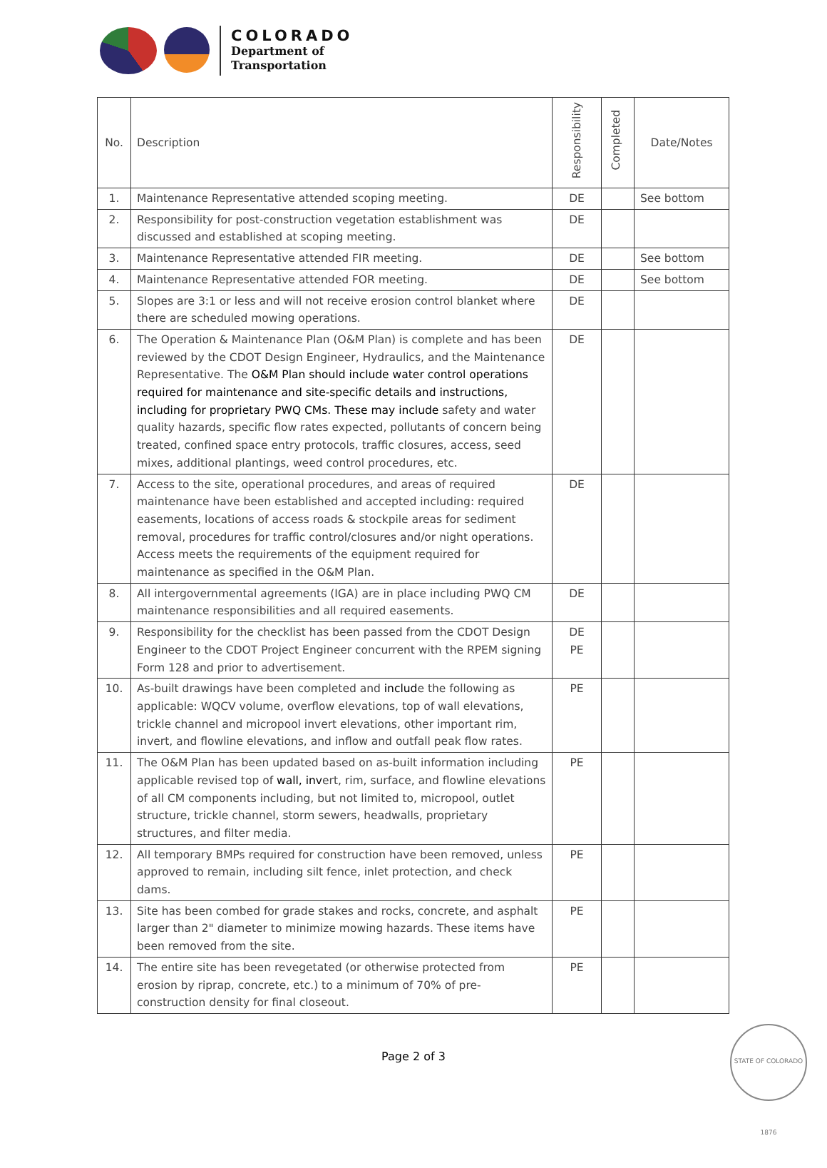COLORADO
Department of
Transportation
| No. | Description | Responsibility | Completed | Date/Notes |
| --- | --- | --- | --- | --- |
| 1. | Maintenance Representative attended scoping meeting. | DE | | See bottom |
| 2. | Responsibility for post-construction vegetation establishment was discussed and established at scoping meeting. | DE | | |
| 3. | Maintenance Representative attended FIR meeting. | DE | | See bottom |
| 4. | Maintenance Representative attended FOR meeting. | DE | | See bottom |
| 5. | Slopes are 3:1 or less and will not receive erosion control blanket where there are scheduled mowing operations. | DE | | |
| 6. | The Operation & Maintenance Plan (O&M Plan) is complete and has been reviewed by the CDOT Design Engineer, Hydraulics, and the Maintenance Representative. The O&M Plan should include water control operations required for maintenance and site-specific details and instructions, including for proprietary PWQ CMs. These may include safety and water quality hazards, specific flow rates expected, pollutants of concern being treated, confined space entry protocols, traffic closures, access, seed mixes, additional plantings, weed control procedures, etc. | DE | | |
| 7. | Access to the site, operational procedures, and areas of required maintenance have been established and accepted including: required easements, locations of access roads & stockpile areas for sediment removal, procedures for traffic control/closures and/or night operations. Access meets the requirements of the equipment required for maintenance as specified in the O&M Plan. | DE | | |
| 8. | All intergovernmental agreements (IGA) are in place including PWQ CM maintenance responsibilities and all required easements. | DE | | |
| 9. | Responsibility for the checklist has been passed from the CDOT Design Engineer to the CDOT Project Engineer concurrent with the RPEM signing Form 128 and prior to advertisement. | DE PE | | |
| 10. | As-built drawings have been completed and includ e the following as applicable: WQCV volume, overflow elevations, top of wall elevations, trickle channel and micropool invert elevations, other important rim, invert, and flowline elevations, and inflow and outfall peak flow rates. | PE | | |
| 11. | The O&M Plan has been updated based on as-built information including applicable revised top of wall, inv ert, rim, surface, and flowline elevations of all CM components including, but not limited to, micropool, outlet structure, trickle channel, storm sewers, headwalls, proprietary structures, and filter media. | PE | | |
| 12. | All temporary BMPs required for construction have been removed, unless approved to remain, including silt fence, inlet protection, and check dams. | PE | | |
| 13. | Site has been combed for grade stakes and rocks, concrete, and asphalt larger than 2" diameter to minimize mowing hazards. These items have been removed from the site. | PE | | |
| 14. | The entire site has been revegetated (or otherwise protected from erosion by riprap, concrete, etc.) to a minimum of 70% of pre-construction density for final closeout. | PE | | |
Page 2 of 3
STATE OF COLORADO 1876